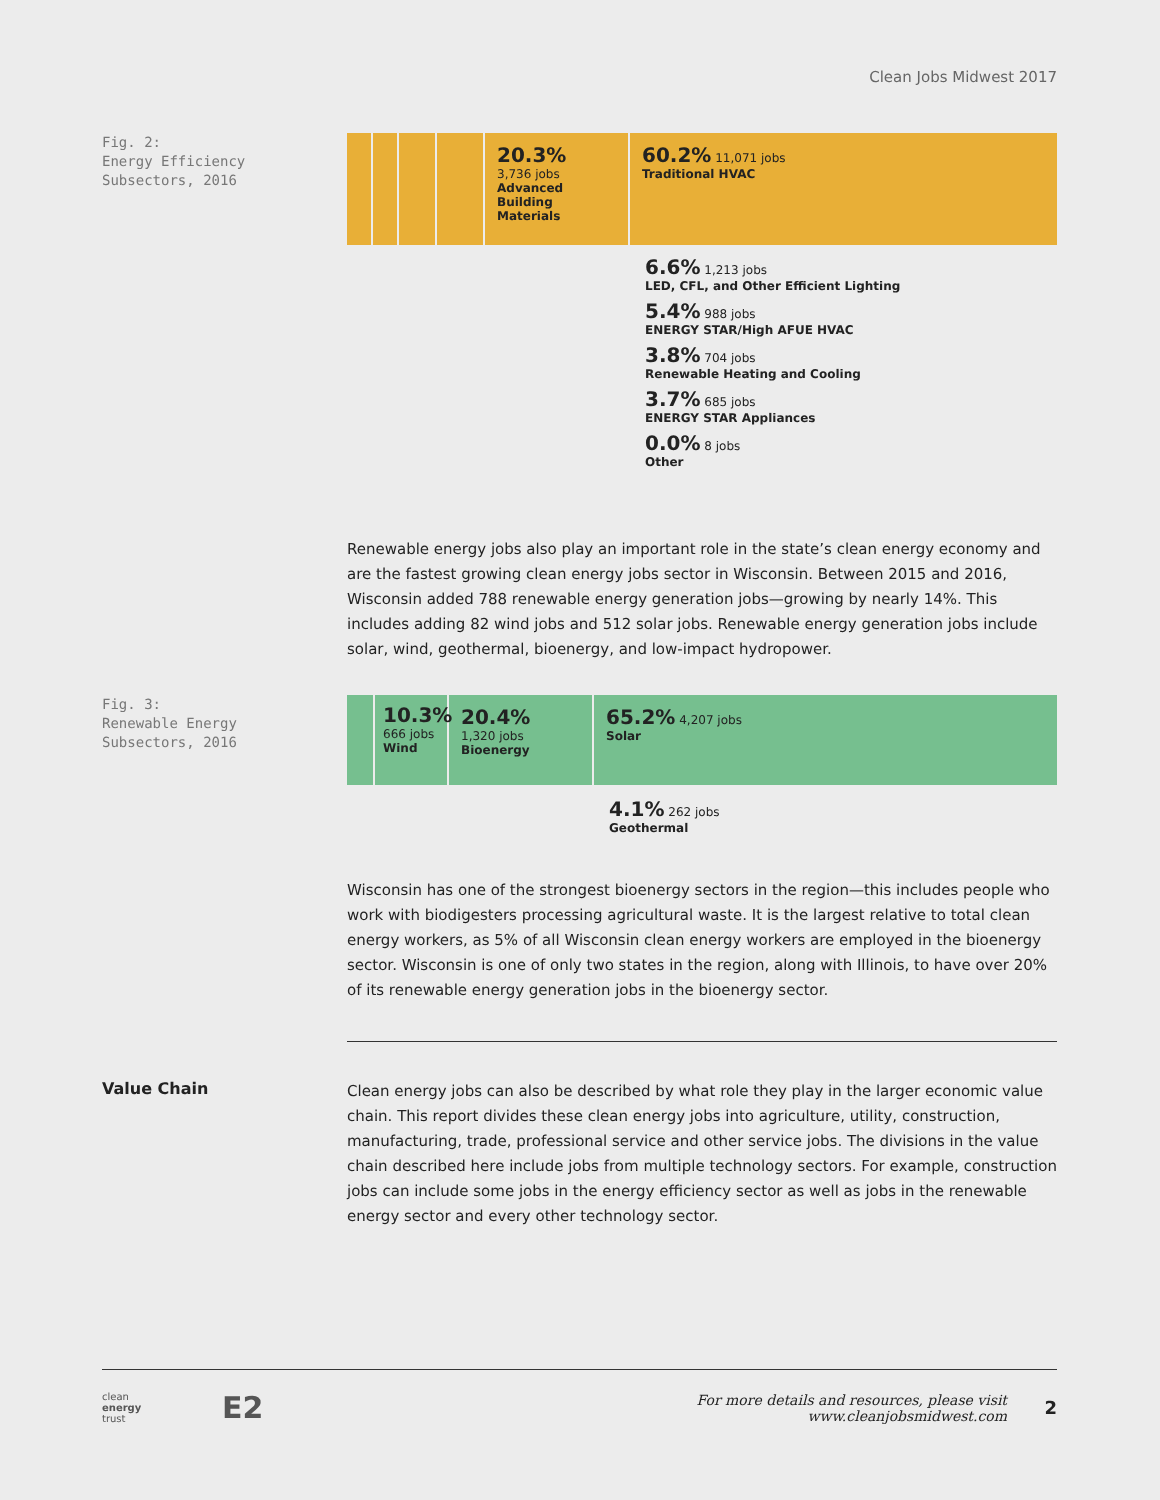Clean Jobs Midwest 2017
Fig. 2:
Energy Efficiency
Subsectors, 2016
20.3%
3,736 jobs
Advanced Building Materials
60.2% 11,071 jobs
Traditional HVAC
6.6% 1,213 jobs
LED, CFL, and Other Efficient Lighting
5.4% 988 jobs
ENERGY STAR/High AFUE HVAC
3.8% 704 jobs
Renewable Heating and Cooling
3.7% 685 jobs
ENERGY STAR Appliances
0.0% 8 jobs
Other
Renewable energy jobs also play an important role in the state’s clean energy economy and are the fastest growing clean energy jobs sector in Wisconsin. Between 2015 and 2016, Wisconsin added 788 renewable energy generation jobs—growing by nearly 14%. This includes adding 82 wind jobs and 512 solar jobs. Renewable energy generation jobs include solar, wind, geothermal, bioenergy, and low-impact hydropower.
Fig. 3:
Renewable Energy
Subsectors, 2016
10.3%
666 jobs
Wind
20.4%
1,320 jobs
Bioenergy
65.2% 4,207 jobs
Solar
4.1% 262 jobs
Geothermal
Wisconsin has one of the strongest bioenergy sectors in the region—this includes people who work with biodigesters processing agricultural waste. It is the largest relative to total clean energy workers, as 5% of all Wisconsin clean energy workers are employed in the bioenergy sector. Wisconsin is one of only two states in the region, along with Illinois, to have over 20% of its renewable energy generation jobs in the bioenergy sector.
Value Chain
Clean energy jobs can also be described by what role they play in the larger economic value chain. This report divides these clean energy jobs into agriculture, utility, construction, manufacturing, trade, professional service and other service jobs. The divisions in the value chain described here include jobs from multiple technology sectors. For example, construction jobs can include some jobs in the energy efficiency sector as well as jobs in the renewable energy sector and every other technology sector.
clean
energy
trust
E2
For more details and resources, please visit www.cleanjobsmidwest.com
2